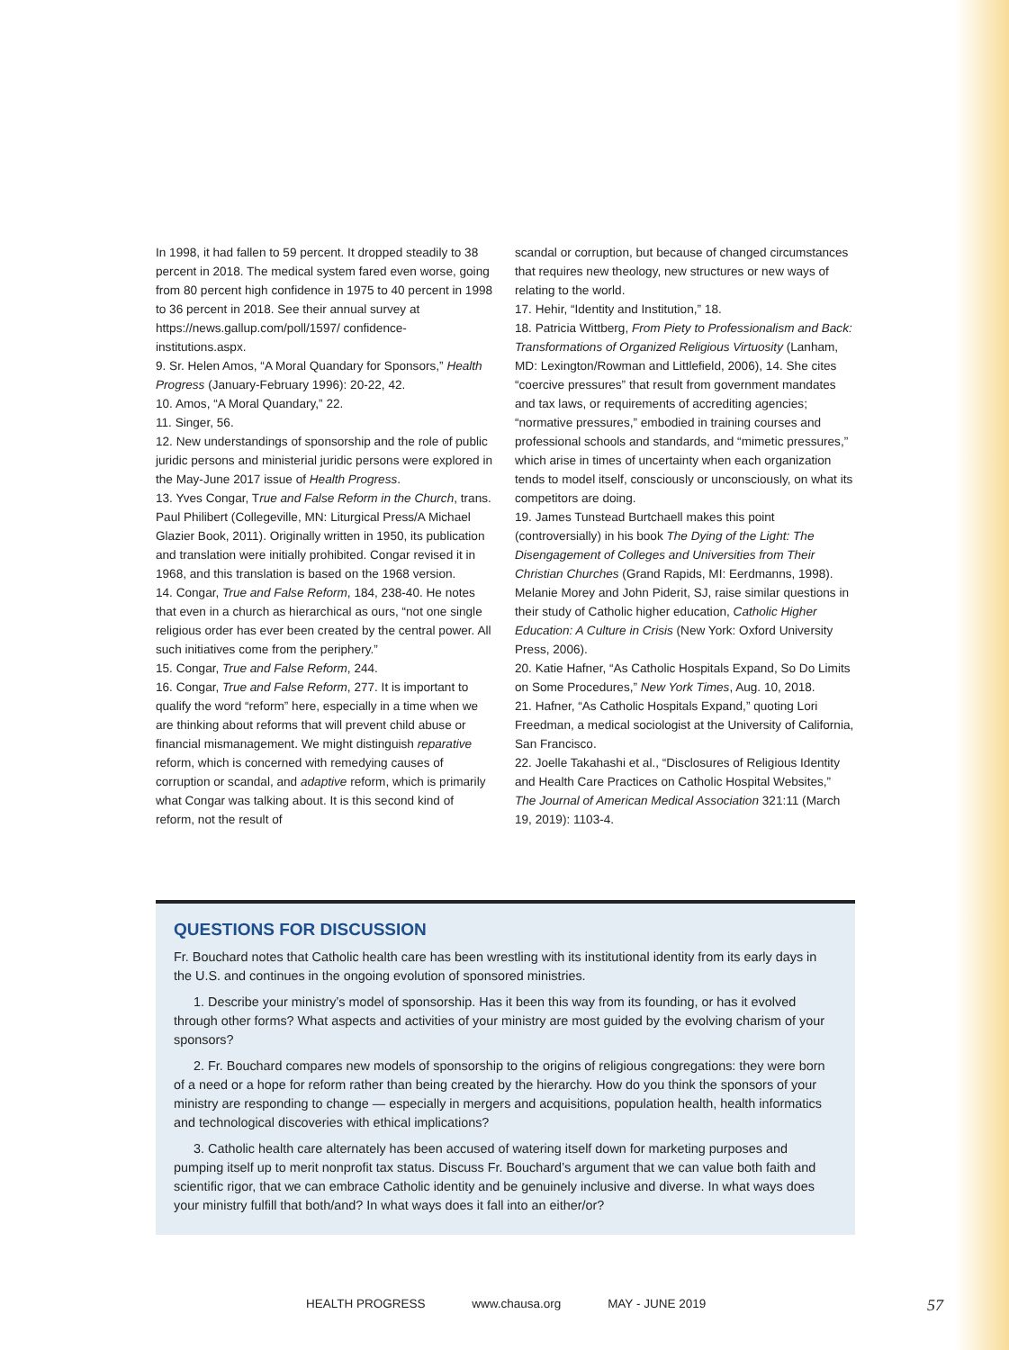In 1998, it had fallen to 59 percent. It dropped steadily to 38 percent in 2018. The medical system fared even worse, going from 80 percent high confidence in 1975 to 40 percent in 1998 to 36 percent in 2018. See their annual survey at https://news.gallup.com/poll/1597/ confidence-institutions.aspx.
9. Sr. Helen Amos, “A Moral Quandary for Sponsors,” Health Progress (January-February 1996): 20-22, 42.
10. Amos, “A Moral Quandary,” 22.
11. Singer, 56.
12. New understandings of sponsorship and the role of public juridic persons and ministerial juridic persons were explored in the May-June 2017 issue of Health Progress.
13. Yves Congar, True and False Reform in the Church, trans. Paul Philibert (Collegeville, MN: Liturgical Press/A Michael Glazier Book, 2011). Originally written in 1950, its publication and translation were initially prohibited. Congar revised it in 1968, and this translation is based on the 1968 version.
14. Congar, True and False Reform, 184, 238-40. He notes that even in a church as hierarchical as ours, “not one single religious order has ever been created by the central power. All such initiatives come from the periphery.”
15. Congar, True and False Reform, 244.
16. Congar, True and False Reform, 277. It is important to qualify the word “reform” here, especially in a time when we are thinking about reforms that will prevent child abuse or financial mismanagement. We might distinguish reparative reform, which is concerned with remedying causes of corruption or scandal, and adaptive reform, which is primarily what Congar was talking about. It is this second kind of reform, not the result of
scandal or corruption, but because of changed circumstances that requires new theology, new structures or new ways of relating to the world.
17. Hehir, “Identity and Institution,” 18.
18. Patricia Wittberg, From Piety to Professionalism and Back: Transformations of Organized Religious Virtuosity (Lanham, MD: Lexington/Rowman and Littlefield, 2006), 14. She cites “coercive pressures” that result from government mandates and tax laws, or requirements of accrediting agencies; “normative pressures,” embodied in training courses and professional schools and standards, and “mimetic pressures,” which arise in times of uncertainty when each organization tends to model itself, consciously or unconsciously, on what its competitors are doing.
19. James Tunstead Burtchaell makes this point (controversially) in his book The Dying of the Light: The Disengagement of Colleges and Universities from Their Christian Churches (Grand Rapids, MI: Eerdmanns, 1998). Melanie Morey and John Piderit, SJ, raise similar questions in their study of Catholic higher education, Catholic Higher Education: A Culture in Crisis (New York: Oxford University Press, 2006).
20. Katie Hafner, “As Catholic Hospitals Expand, So Do Limits on Some Procedures,” New York Times, Aug. 10, 2018.
21. Hafner, “As Catholic Hospitals Expand,” quoting Lori Freedman, a medical sociologist at the University of California, San Francisco.
22. Joelle Takahashi et al., “Disclosures of Religious Identity and Health Care Practices on Catholic Hospital Websites,” The Journal of American Medical Association 321:11 (March 19, 2019): 1103-4.
QUESTIONS FOR DISCUSSION
Fr. Bouchard notes that Catholic health care has been wrestling with its institutional identity from its early days in the U.S. and continues in the ongoing evolution of sponsored ministries.
1. Describe your ministry’s model of sponsorship. Has it been this way from its founding, or has it evolved through other forms? What aspects and activities of your ministry are most guided by the evolving charism of your sponsors?
2. Fr. Bouchard compares new models of sponsorship to the origins of religious congregations: they were born of a need or a hope for reform rather than being created by the hierarchy. How do you think the sponsors of your ministry are responding to change — especially in mergers and acquisitions, population health, health informatics and technological discoveries with ethical implications?
3. Catholic health care alternately has been accused of watering itself down for marketing purposes and pumping itself up to merit nonprofit tax status. Discuss Fr. Bouchard’s argument that we can value both faith and scientific rigor, that we can embrace Catholic identity and be genuinely inclusive and diverse. In what ways does your ministry fulfill that both/and? In what ways does it fall into an either/or?
HEALTH PROGRESS www.chausa.org MAY - JUNE 2019
57